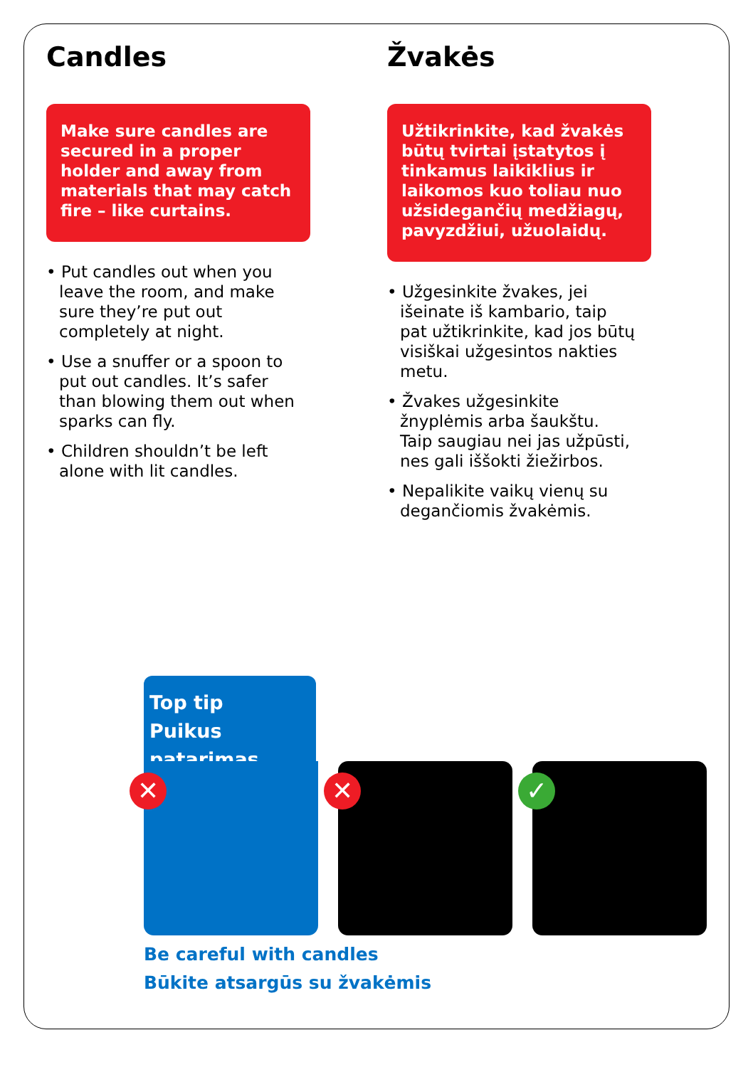Candles
Make sure candles are secured in a proper holder and away from materials that may catch fire – like curtains.
• Put candles out when you leave the room, and make sure they’re put out completely at night.
• Use a snuffer or a spoon to put out candles. It’s safer than blowing them out when sparks can fly.
• Children shouldn’t be left alone with lit candles.
Žvakės
Užtikrinkite, kad žvakės būtų tvirtai įstatytos į tinkamus laikiklius ir laikomos kuo toliau nuo užsidegančių medžiagų, pavyzdžiui, užuolaidų.
• Užgesinkite žvakes, jei išeinate iš kambario, taip pat užtikrinkite, kad jos būtų visiškai užgesintos nakties metu.
• Žvakes užgesinkite žnyplėmis arba šaukštu. Taip saugiau nei jas užpūsti, nes gali iššokti žiežirbos.
• Nepalikite vaikų vienų su degančiomis žvakėmis.
Top tip
Puikus patarimas
✕
✕
✓
Be careful with candles
Būkite atsargūs su žvakėmis